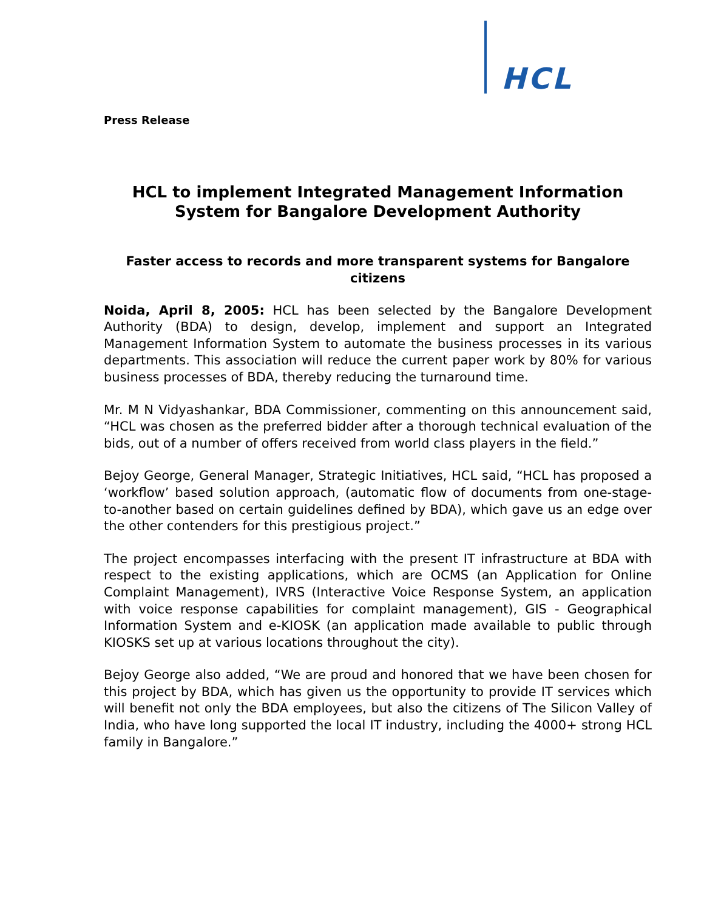HCL
Press Release
HCL to implement Integrated Management Information System for Bangalore Development Authority
Faster access to records and more transparent systems for Bangalore citizens
Noida, April 8, 2005: HCL has been selected by the Bangalore Development Authority (BDA) to design, develop, implement and support an Integrated Management Information System to automate the business processes in its various departments. This association will reduce the current paper work by 80% for various business processes of BDA, thereby reducing the turnaround time.
Mr. M N Vidyashankar, BDA Commissioner, commenting on this announcement said, “HCL was chosen as the preferred bidder after a thorough technical evaluation of the bids, out of a number of offers received from world class players in the field.”
Bejoy George, General Manager, Strategic Initiatives, HCL said, “HCL has proposed a ‘workflow’ based solution approach, (automatic flow of documents from one-stage-to-another based on certain guidelines defined by BDA), which gave us an edge over the other contenders for this prestigious project.”
The project encompasses interfacing with the present IT infrastructure at BDA with respect to the existing applications, which are OCMS (an Application for Online Complaint Management), IVRS (Interactive Voice Response System, an application with voice response capabilities for complaint management), GIS - Geographical Information System and e-KIOSK (an application made available to public through KIOSKS set up at various locations throughout the city).
Bejoy George also added, “We are proud and honored that we have been chosen for this project by BDA, which has given us the opportunity to provide IT services which will benefit not only the BDA employees, but also the citizens of The Silicon Valley of India, who have long supported the local IT industry, including the 4000+ strong HCL family in Bangalore.”